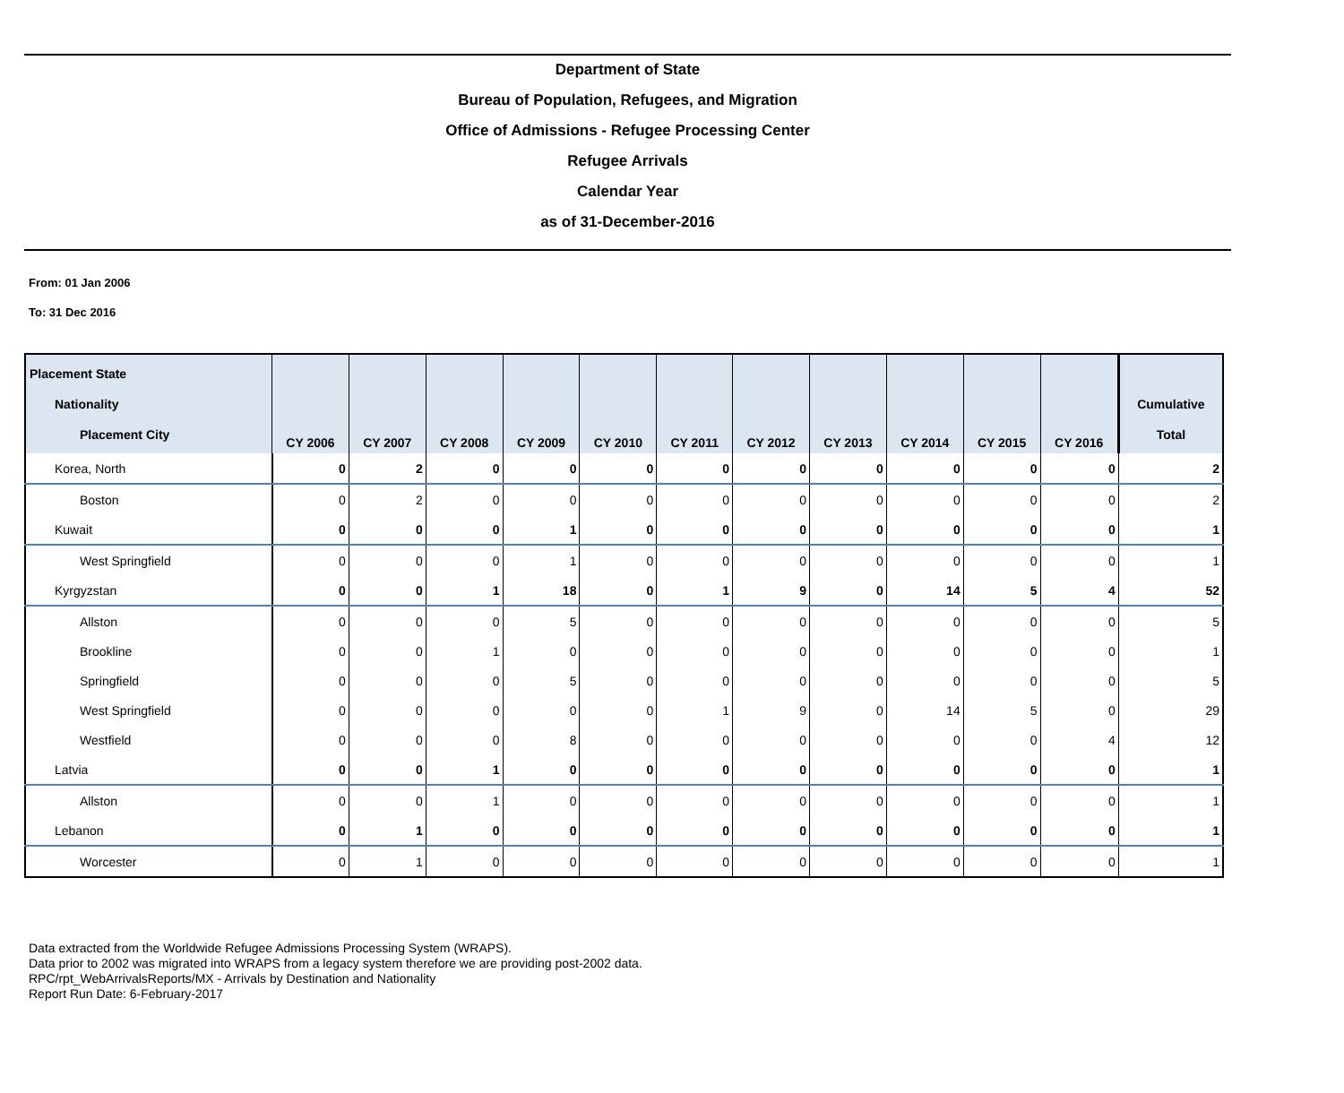Department of State
Bureau of Population, Refugees, and Migration
Office of Admissions - Refugee Processing Center
Refugee Arrivals
Calendar Year
as of 31-December-2016
From: 01 Jan 2006
To: 31 Dec 2016
| Placement State Nationality Placement City | CY 2006 | CY 2007 | CY 2008 | CY 2009 | CY 2010 | CY 2011 | CY 2012 | CY 2013 | CY 2014 | CY 2015 | CY 2016 | Cumulative Total |
| --- | --- | --- | --- | --- | --- | --- | --- | --- | --- | --- | --- | --- |
| Korea, North | 0 | 2 | 0 | 0 | 0 | 0 | 0 | 0 | 0 | 0 | 0 | 2 |
| Boston | 0 | 2 | 0 | 0 | 0 | 0 | 0 | 0 | 0 | 0 | 0 | 2 |
| Kuwait | 0 | 0 | 0 | 1 | 0 | 0 | 0 | 0 | 0 | 0 | 0 | 1 |
| West Springfield | 0 | 0 | 0 | 1 | 0 | 0 | 0 | 0 | 0 | 0 | 0 | 1 |
| Kyrgyzstan | 0 | 0 | 1 | 18 | 0 | 1 | 9 | 0 | 14 | 5 | 4 | 52 |
| Allston | 0 | 0 | 0 | 5 | 0 | 0 | 0 | 0 | 0 | 0 | 0 | 5 |
| Brookline | 0 | 0 | 1 | 0 | 0 | 0 | 0 | 0 | 0 | 0 | 0 | 1 |
| Springfield | 0 | 0 | 0 | 5 | 0 | 0 | 0 | 0 | 0 | 0 | 0 | 5 |
| West Springfield | 0 | 0 | 0 | 0 | 0 | 1 | 9 | 0 | 14 | 5 | 0 | 29 |
| Westfield | 0 | 0 | 0 | 8 | 0 | 0 | 0 | 0 | 0 | 0 | 4 | 12 |
| Latvia | 0 | 0 | 1 | 0 | 0 | 0 | 0 | 0 | 0 | 0 | 0 | 1 |
| Allston | 0 | 0 | 1 | 0 | 0 | 0 | 0 | 0 | 0 | 0 | 0 | 1 |
| Lebanon | 0 | 1 | 0 | 0 | 0 | 0 | 0 | 0 | 0 | 0 | 0 | 1 |
| Worcester | 0 | 1 | 0 | 0 | 0 | 0 | 0 | 0 | 0 | 0 | 0 | 1 |
Data extracted from the Worldwide Refugee Admissions Processing System (WRAPS).
Data prior to 2002 was migrated into WRAPS from a legacy system therefore we are providing post-2002 data.
RPC/rpt_WebArrivalsReports/MX - Arrivals by Destination and Nationality
Report Run Date: 6-February-2017